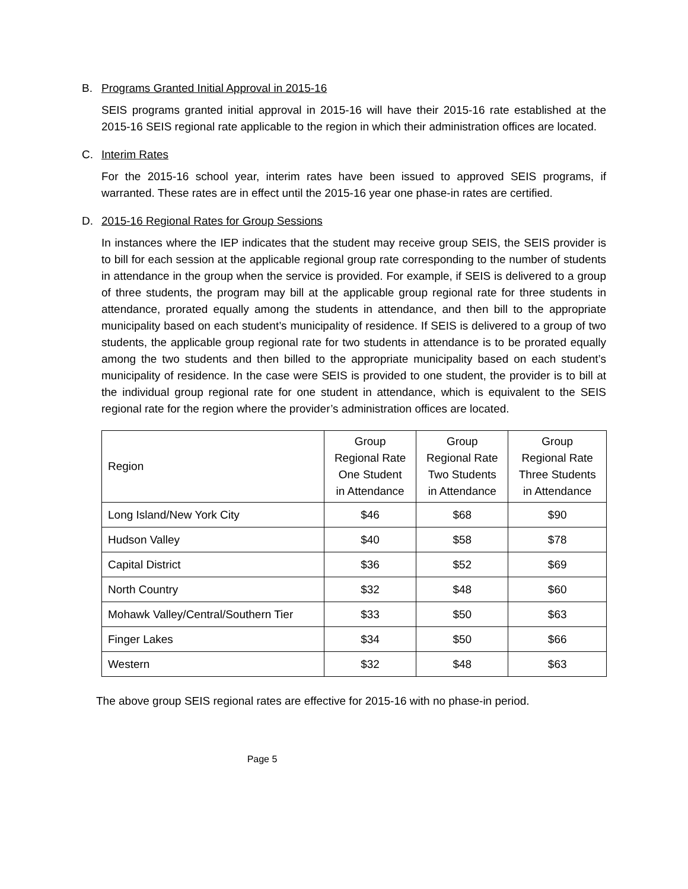B. Programs Granted Initial Approval in 2015-16
SEIS programs granted initial approval in 2015-16 will have their 2015-16 rate established at the 2015-16 SEIS regional rate applicable to the region in which their administration offices are located.
C. Interim Rates
For the 2015-16 school year, interim rates have been issued to approved SEIS programs, if warranted. These rates are in effect until the 2015-16 year one phase-in rates are certified.
D. 2015-16 Regional Rates for Group Sessions
In instances where the IEP indicates that the student may receive group SEIS, the SEIS provider is to bill for each session at the applicable regional group rate corresponding to the number of students in attendance in the group when the service is provided. For example, if SEIS is delivered to a group of three students, the program may bill at the applicable group regional rate for three students in attendance, prorated equally among the students in attendance, and then bill to the appropriate municipality based on each student’s municipality of residence. If SEIS is delivered to a group of two students, the applicable group regional rate for two students in attendance is to be prorated equally among the two students and then billed to the appropriate municipality based on each student’s municipality of residence. In the case were SEIS is provided to one student, the provider is to bill at the individual group regional rate for one student in attendance, which is equivalent to the SEIS regional rate for the region where the provider’s administration offices are located.
| Region | Group Regional Rate One Student in Attendance | Group Regional Rate Two Students in Attendance | Group Regional Rate Three Students in Attendance |
| Long Island/New York City | $46 | $68 | $90 |
| Hudson Valley | $40 | $58 | $78 |
| Capital District | $36 | $52 | $69 |
| North Country | $32 | $48 | $60 |
| Mohawk Valley/Central/Southern Tier | $33 | $50 | $63 |
| Finger Lakes | $34 | $50 | $66 |
| Western | $32 | $48 | $63 |
The above group SEIS regional rates are effective for 2015-16 with no phase-in period.
Page 5